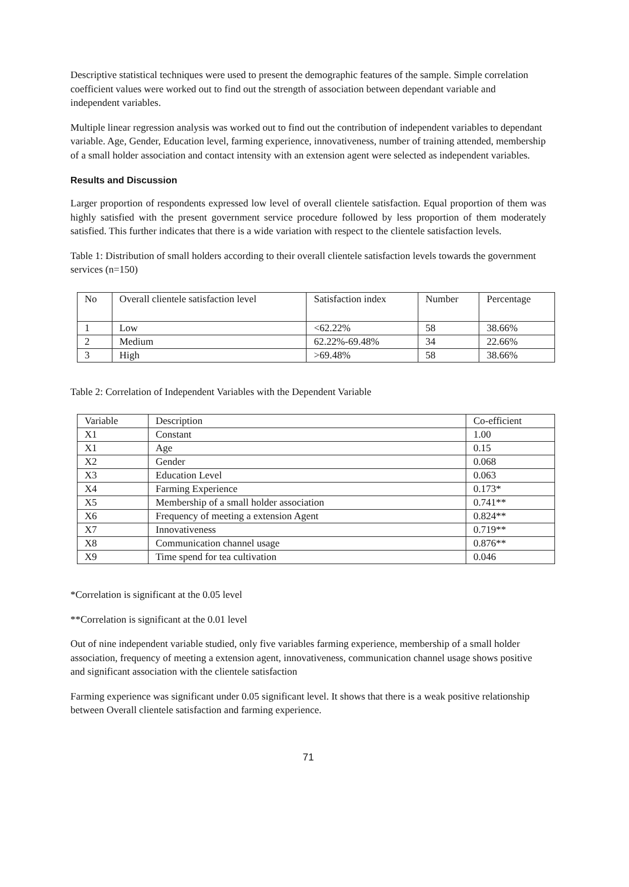Descriptive statistical techniques were used to present the demographic features of the sample. Simple correlation coefficient values were worked out to find out the strength of association between dependant variable and independent variables.
Multiple linear regression analysis was worked out to find out the contribution of independent variables to dependant variable. Age, Gender, Education level, farming experience, innovativeness, number of training attended, membership of a small holder association and contact intensity with an extension agent were selected as independent variables.
Results and Discussion
Larger proportion of respondents expressed low level of overall clientele satisfaction. Equal proportion of them was highly satisfied with the present government service procedure followed by less proportion of them moderately satisfied. This further indicates that there is a wide variation with respect to the clientele satisfaction levels.
Table 1: Distribution of small holders according to their overall clientele satisfaction levels towards the government services (n=150)
| No | Overall clientele satisfaction level | Satisfaction index | Number | Percentage |
| --- | --- | --- | --- | --- |
| 1 | Low | <62.22% | 58 | 38.66% |
| 2 | Medium | 62.22%-69.48% | 34 | 22.66% |
| 3 | High | >69.48% | 58 | 38.66% |
Table 2: Correlation of Independent Variables with the Dependent Variable
| Variable | Description | Co-efficient |
| --- | --- | --- |
| X1 | Constant | 1.00 |
| X1 | Age | 0.15 |
| X2 | Gender | 0.068 |
| X3 | Education Level | 0.063 |
| X4 | Farming Experience | 0.173* |
| X5 | Membership of a small holder association | 0.741** |
| X6 | Frequency of meeting a extension Agent | 0.824** |
| X7 | Innovativeness | 0.719** |
| X8 | Communication channel usage | 0.876** |
| X9 | Time spend for tea cultivation | 0.046 |
*Correlation is significant at the 0.05 level
**Correlation is significant at the 0.01 level
Out of nine independent variable studied, only five variables farming experience, membership of a small holder association, frequency of meeting a extension agent, innovativeness, communication channel usage shows positive and significant association with the clientele satisfaction
Farming experience was significant under 0.05 significant level. It shows that there is a weak positive relationship between Overall clientele satisfaction and farming experience.
71